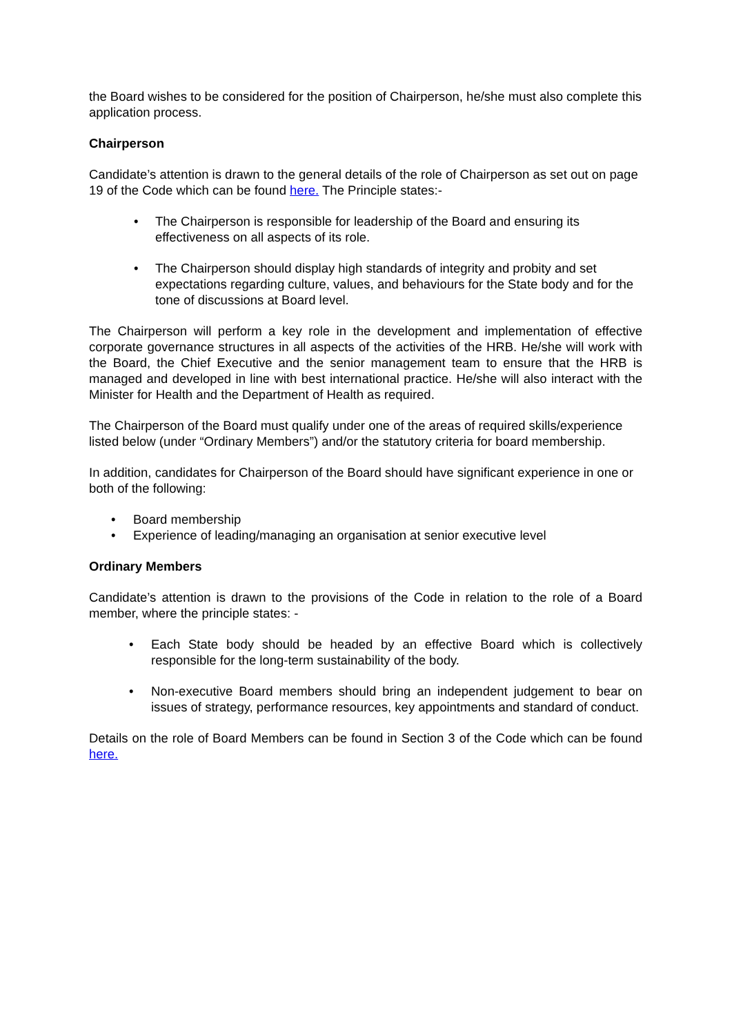the Board wishes to be considered for the position of Chairperson, he/she must also complete this application process.
Chairperson
Candidate’s attention is drawn to the general details of the role of Chairperson as set out on page 19 of the Code which can be found here. The Principle states:-
• The Chairperson is responsible for leadership of the Board and ensuring its effectiveness on all aspects of its role.
• The Chairperson should display high standards of integrity and probity and set expectations regarding culture, values, and behaviours for the State body and for the tone of discussions at Board level.
The Chairperson will perform a key role in the development and implementation of effective corporate governance structures in all aspects of the activities of the HRB. He/she will work with the Board, the Chief Executive and the senior management team to ensure that the HRB is managed and developed in line with best international practice. He/she will also interact with the Minister for Health and the Department of Health as required.
The Chairperson of the Board must qualify under one of the areas of required skills/experience listed below (under “Ordinary Members”) and/or the statutory criteria for board membership.
In addition, candidates for Chairperson of the Board should have significant experience in one or both of the following:
• Board membership
• Experience of leading/managing an organisation at senior executive level
Ordinary Members
Candidate’s attention is drawn to the provisions of the Code in relation to the role of a Board member, where the principle states: -
• Each State body should be headed by an effective Board which is collectively responsible for the long-term sustainability of the body.
• Non-executive Board members should bring an independent judgement to bear on issues of strategy, performance resources, key appointments and standard of conduct.
Details on the role of Board Members can be found in Section 3 of the Code which can be found here.